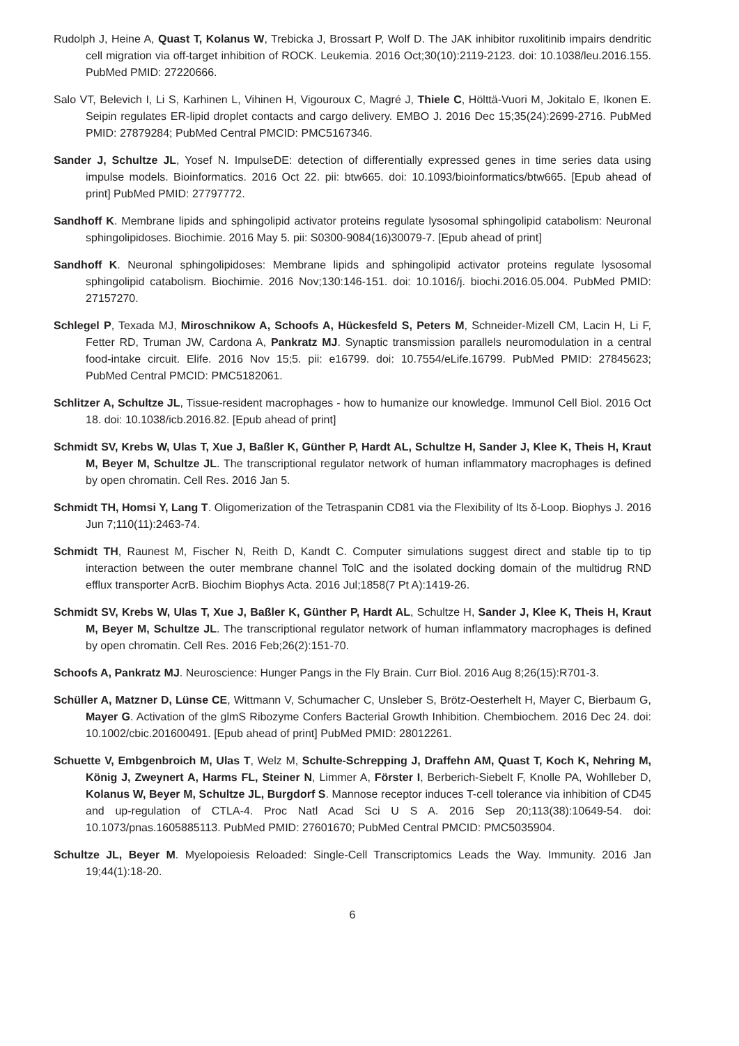Rudolph J, Heine A, Quast T, Kolanus W, Trebicka J, Brossart P, Wolf D. The JAK inhibitor ruxolitinib impairs dendritic cell migration via off-target inhibition of ROCK. Leukemia. 2016 Oct;30(10):2119-2123. doi: 10.1038/leu.2016.155. PubMed PMID: 27220666.
Salo VT, Belevich I, Li S, Karhinen L, Vihinen H, Vigouroux C, Magré J, Thiele C, Hölttä-Vuori M, Jokitalo E, Ikonen E. Seipin regulates ER-lipid droplet contacts and cargo delivery. EMBO J. 2016 Dec 15;35(24):2699-2716. PubMed PMID: 27879284; PubMed Central PMCID: PMC5167346.
Sander J, Schultze JL, Yosef N. ImpulseDE: detection of differentially expressed genes in time series data using impulse models. Bioinformatics. 2016 Oct 22. pii: btw665. doi: 10.1093/bioinformatics/btw665. [Epub ahead of print] PubMed PMID: 27797772.
Sandhoff K. Membrane lipids and sphingolipid activator proteins regulate lysosomal sphingolipid catabolism: Neuronal sphingolipidoses. Biochimie. 2016 May 5. pii: S0300-9084(16)30079-7. [Epub ahead of print]
Sandhoff K. Neuronal sphingolipidoses: Membrane lipids and sphingolipid activator proteins regulate lysosomal sphingolipid catabolism. Biochimie. 2016 Nov;130:146-151. doi: 10.1016/j. biochi.2016.05.004. PubMed PMID: 27157270.
Schlegel P, Texada MJ, Miroschnikow A, Schoofs A, Hückesfeld S, Peters M, Schneider-Mizell CM, Lacin H, Li F, Fetter RD, Truman JW, Cardona A, Pankratz MJ. Synaptic transmission parallels neuromodulation in a central food-intake circuit. Elife. 2016 Nov 15;5. pii: e16799. doi: 10.7554/eLife.16799. PubMed PMID: 27845623; PubMed Central PMCID: PMC5182061.
Schlitzer A, Schultze JL, Tissue-resident macrophages - how to humanize our knowledge. Immunol Cell Biol. 2016 Oct 18. doi: 10.1038/icb.2016.82. [Epub ahead of print]
Schmidt SV, Krebs W, Ulas T, Xue J, Baßler K, Günther P, Hardt AL, Schultze H, Sander J, Klee K, Theis H, Kraut M, Beyer M, Schultze JL. The transcriptional regulator network of human inflammatory macrophages is defined by open chromatin. Cell Res. 2016 Jan 5.
Schmidt TH, Homsi Y, Lang T. Oligomerization of the Tetraspanin CD81 via the Flexibility of Its δ-Loop. Biophys J. 2016 Jun 7;110(11):2463-74.
Schmidt TH, Raunest M, Fischer N, Reith D, Kandt C. Computer simulations suggest direct and stable tip to tip interaction between the outer membrane channel TolC and the isolated docking domain of the multidrug RND efflux transporter AcrB. Biochim Biophys Acta. 2016 Jul;1858(7 Pt A):1419-26.
Schmidt SV, Krebs W, Ulas T, Xue J, Baßler K, Günther P, Hardt AL, Schultze H, Sander J, Klee K, Theis H, Kraut M, Beyer M, Schultze JL. The transcriptional regulator network of human inflammatory macrophages is defined by open chromatin. Cell Res. 2016 Feb;26(2):151-70.
Schoofs A, Pankratz MJ. Neuroscience: Hunger Pangs in the Fly Brain. Curr Biol. 2016 Aug 8;26(15):R701-3.
Schüller A, Matzner D, Lünse CE, Wittmann V, Schumacher C, Unsleber S, Brötz-Oesterhelt H, Mayer C, Bierbaum G, Mayer G. Activation of the glmS Ribozyme Confers Bacterial Growth Inhibition. Chembiochem. 2016 Dec 24. doi: 10.1002/cbic.201600491. [Epub ahead of print] PubMed PMID: 28012261.
Schuette V, Embgenbroich M, Ulas T, Welz M, Schulte-Schrepping J, Draffehn AM, Quast T, Koch K, Nehring M, König J, Zweynert A, Harms FL, Steiner N, Limmer A, Förster I, Berberich-Siebelt F, Knolle PA, Wohlleber D, Kolanus W, Beyer M, Schultze JL, Burgdorf S. Mannose receptor induces T-cell tolerance via inhibition of CD45 and up-regulation of CTLA-4. Proc Natl Acad Sci U S A. 2016 Sep 20;113(38):10649-54. doi: 10.1073/pnas.1605885113. PubMed PMID: 27601670; PubMed Central PMCID: PMC5035904.
Schultze JL, Beyer M. Myelopoiesis Reloaded: Single-Cell Transcriptomics Leads the Way. Immunity. 2016 Jan 19;44(1):18-20.
6